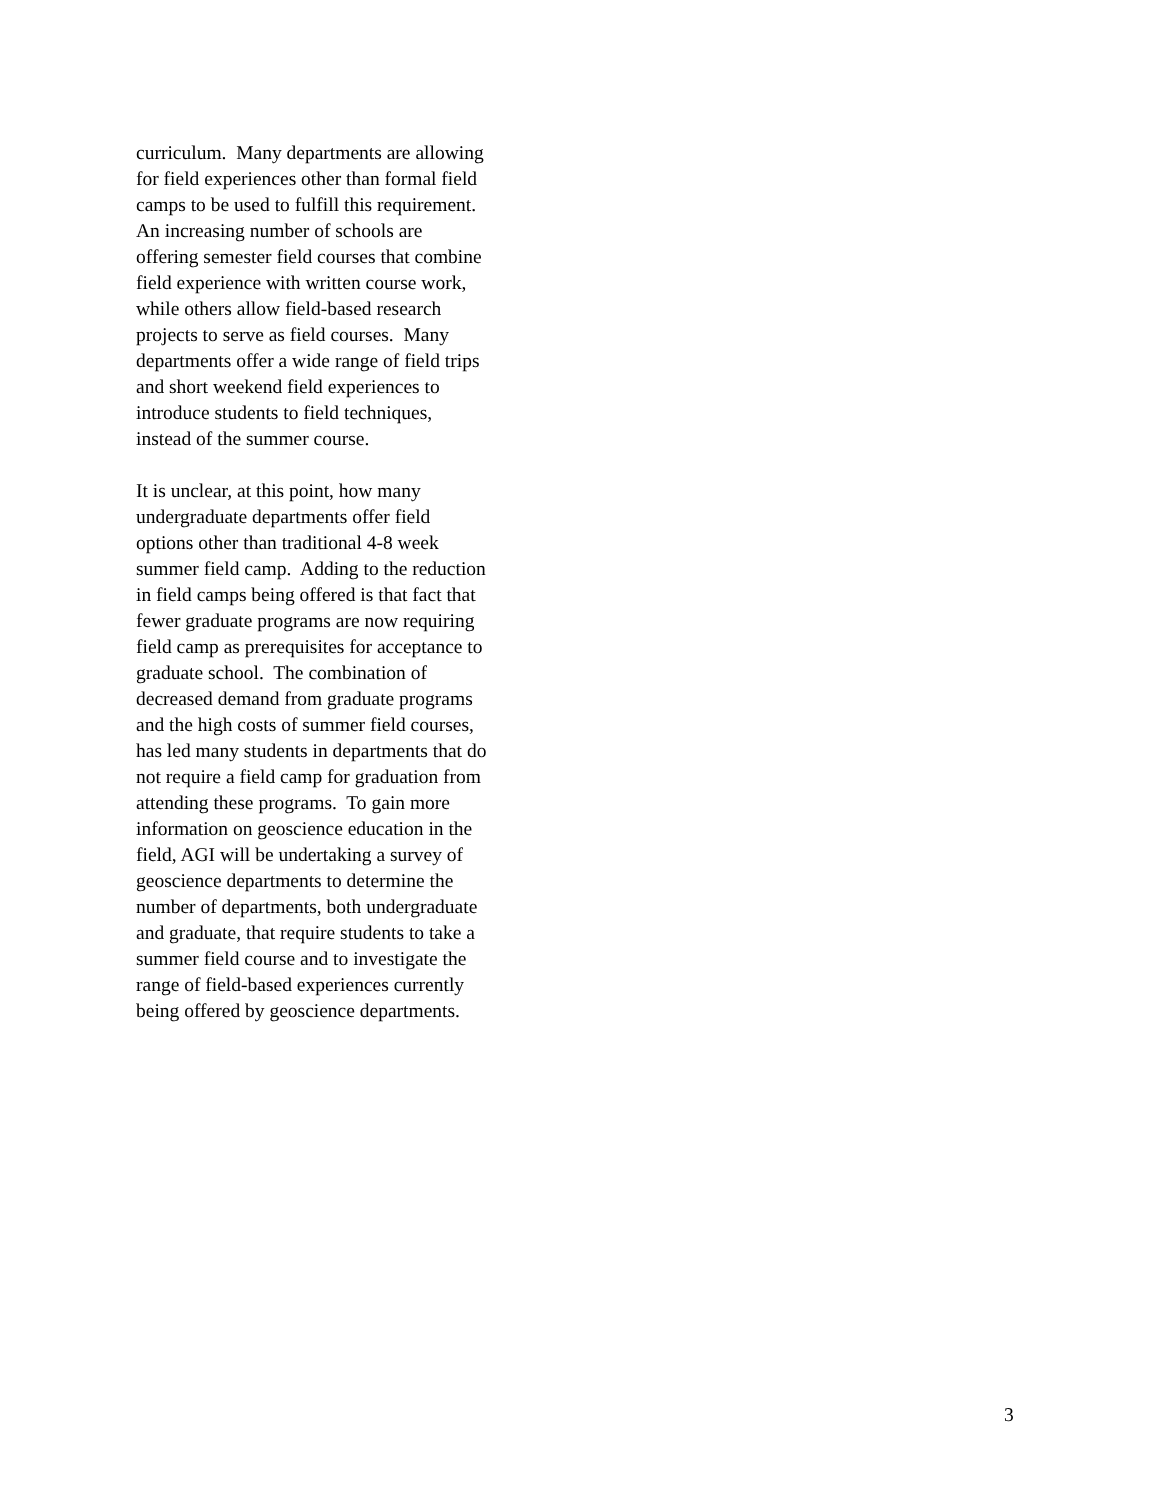curriculum. Many departments are allowing
for field experiences other than formal field
camps to be used to fulfill this requirement.
An increasing number of schools are
offering semester field courses that combine
field experience with written course work,
while others allow field-based research
projects to serve as field courses. Many
departments offer a wide range of field trips
and short weekend field experiences to
introduce students to field techniques,
instead of the summer course.
It is unclear, at this point, how many
undergraduate departments offer field
options other than traditional 4-8 week
summer field camp. Adding to the reduction
in field camps being offered is that fact that
fewer graduate programs are now requiring
field camp as prerequisites for acceptance to
graduate school. The combination of
decreased demand from graduate programs
and the high costs of summer field courses,
has led many students in departments that do
not require a field camp for graduation from
attending these programs. To gain more
information on geoscience education in the
field, AGI will be undertaking a survey of
geoscience departments to determine the
number of departments, both undergraduate
and graduate, that require students to take a
summer field course and to investigate the
range of field-based experiences currently
being offered by geoscience departments.
3